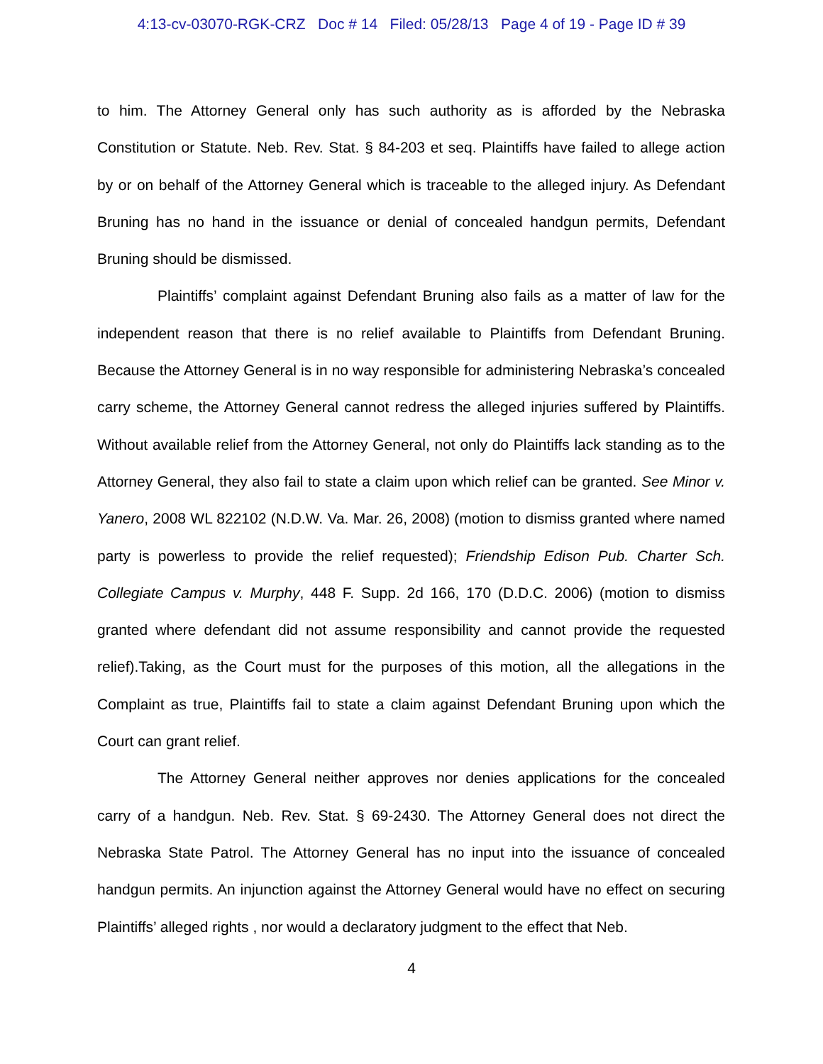4:13-cv-03070-RGK-CRZ Doc # 14 Filed: 05/28/13 Page 4 of 19 - Page ID # 39
to him. The Attorney General only has such authority as is afforded by the Nebraska Constitution or Statute. Neb. Rev. Stat. § 84-203 et seq. Plaintiffs have failed to allege action by or on behalf of the Attorney General which is traceable to the alleged injury. As Defendant Bruning has no hand in the issuance or denial of concealed handgun permits, Defendant Bruning should be dismissed.
Plaintiffs’ complaint against Defendant Bruning also fails as a matter of law for the independent reason that there is no relief available to Plaintiffs from Defendant Bruning. Because the Attorney General is in no way responsible for administering Nebraska’s concealed carry scheme, the Attorney General cannot redress the alleged injuries suffered by Plaintiffs. Without available relief from the Attorney General, not only do Plaintiffs lack standing as to the Attorney General, they also fail to state a claim upon which relief can be granted. See Minor v. Yanero, 2008 WL 822102 (N.D.W. Va. Mar. 26, 2008) (motion to dismiss granted where named party is powerless to provide the relief requested); Friendship Edison Pub. Charter Sch. Collegiate Campus v. Murphy, 448 F. Supp. 2d 166, 170 (D.D.C. 2006) (motion to dismiss granted where defendant did not assume responsibility and cannot provide the requested relief).Taking, as the Court must for the purposes of this motion, all the allegations in the Complaint as true, Plaintiffs fail to state a claim against Defendant Bruning upon which the Court can grant relief.
The Attorney General neither approves nor denies applications for the concealed carry of a handgun. Neb. Rev. Stat. § 69-2430. The Attorney General does not direct the Nebraska State Patrol. The Attorney General has no input into the issuance of concealed handgun permits. An injunction against the Attorney General would have no effect on securing Plaintiffs’ alleged rights , nor would a declaratory judgment to the effect that Neb.
4